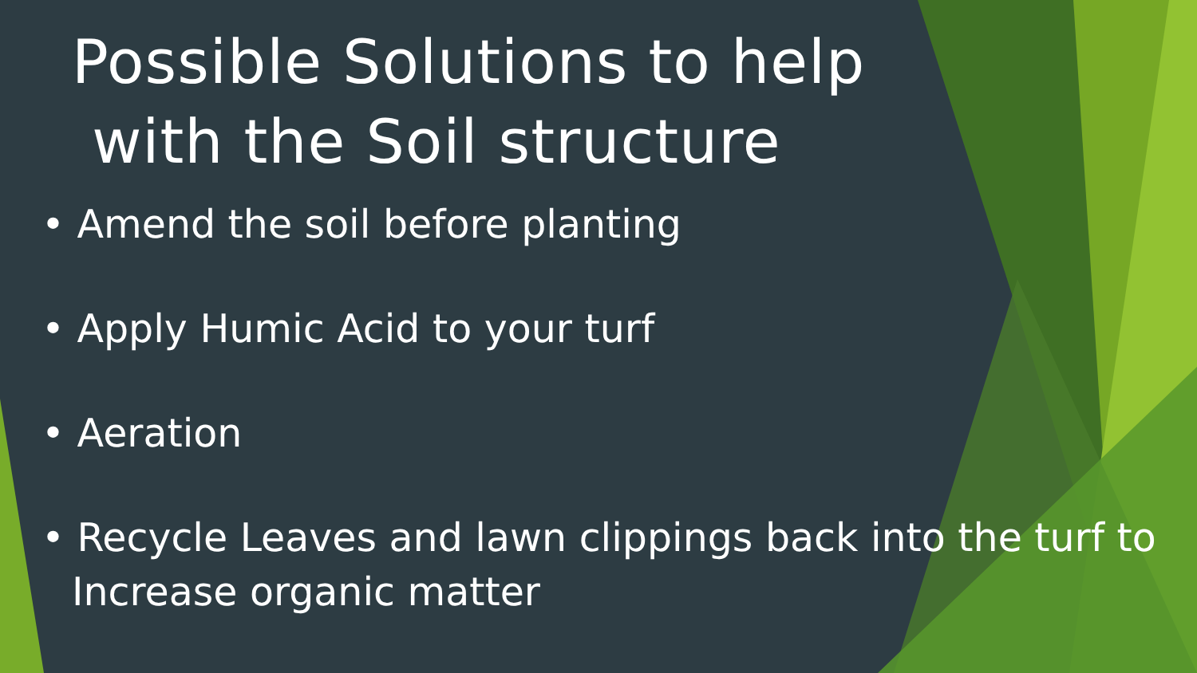Possible Solutions to help
with the Soil structure
• Amend the soil before planting
• Apply Humic Acid to your turf
• Aeration
• Recycle Leaves and lawn clippings back into the turf to Increase organic matter